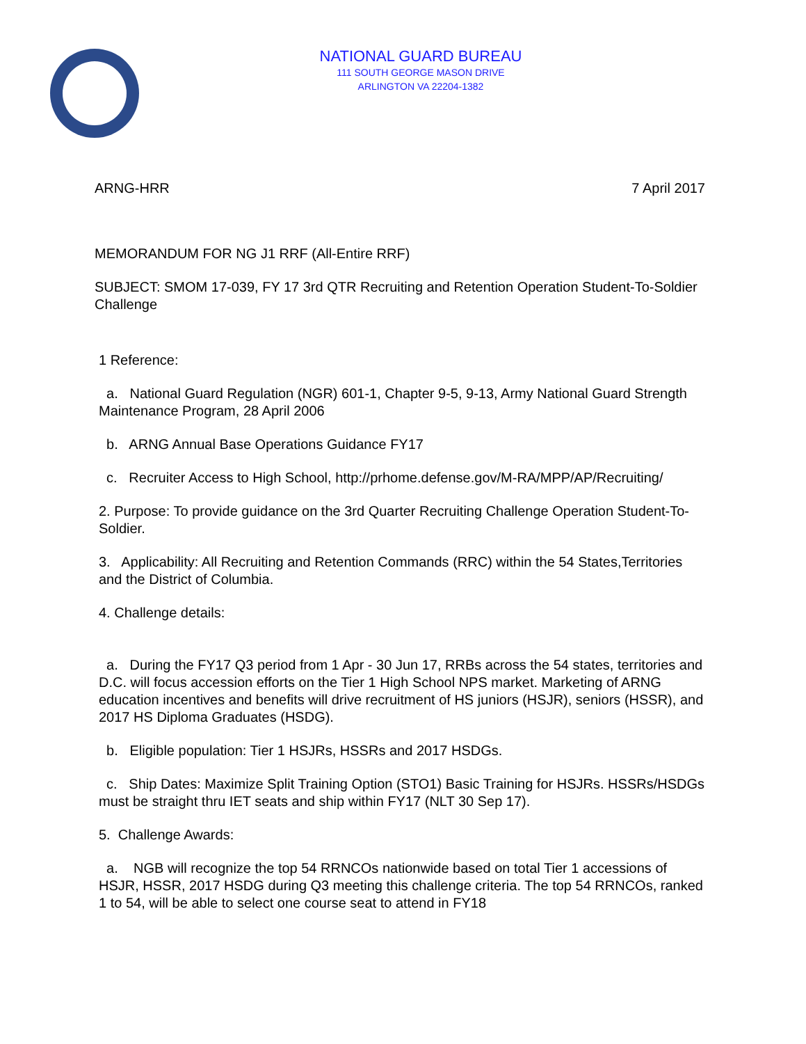NATIONAL GUARD BUREAU
111 SOUTH GEORGE MASON DRIVE
ARLINGTON VA 22204-1382
ARNG-HRR 7 April 2017
MEMORANDUM FOR NG J1 RRF (All-Entire RRF)
SUBJECT: SMOM 17-039, FY 17 3rd QTR Recruiting and Retention Operation Student-To-Soldier Challenge
1 Reference:
a. National Guard Regulation (NGR) 601-1, Chapter 9-5, 9-13, Army National Guard Strength Maintenance Program, 28 April 2006
b. ARNG Annual Base Operations Guidance FY17
c. Recruiter Access to High School, http://prhome.defense.gov/M-RA/MPP/AP/Recruiting/
2. Purpose: To provide guidance on the 3rd Quarter Recruiting Challenge Operation Student-To-Soldier.
3. Applicability: All Recruiting and Retention Commands (RRC) within the 54 States,Territories and the District of Columbia.
4. Challenge details:
a. During the FY17 Q3 period from 1 Apr - 30 Jun 17, RRBs across the 54 states, territories and D.C. will focus accession efforts on the Tier 1 High School NPS market. Marketing of ARNG education incentives and benefits will drive recruitment of HS juniors (HSJR), seniors (HSSR), and 2017 HS Diploma Graduates (HSDG).
b. Eligible population: Tier 1 HSJRs, HSSRs and 2017 HSDGs.
c. Ship Dates: Maximize Split Training Option (STO1) Basic Training for HSJRs. HSSRs/HSDGs must be straight thru IET seats and ship within FY17 (NLT 30 Sep 17).
5. Challenge Awards:
a. NGB will recognize the top 54 RRNCOs nationwide based on total Tier 1 accessions of HSJR, HSSR, 2017 HSDG during Q3 meeting this challenge criteria. The top 54 RRNCOs, ranked 1 to 54, will be able to select one course seat to attend in FY18